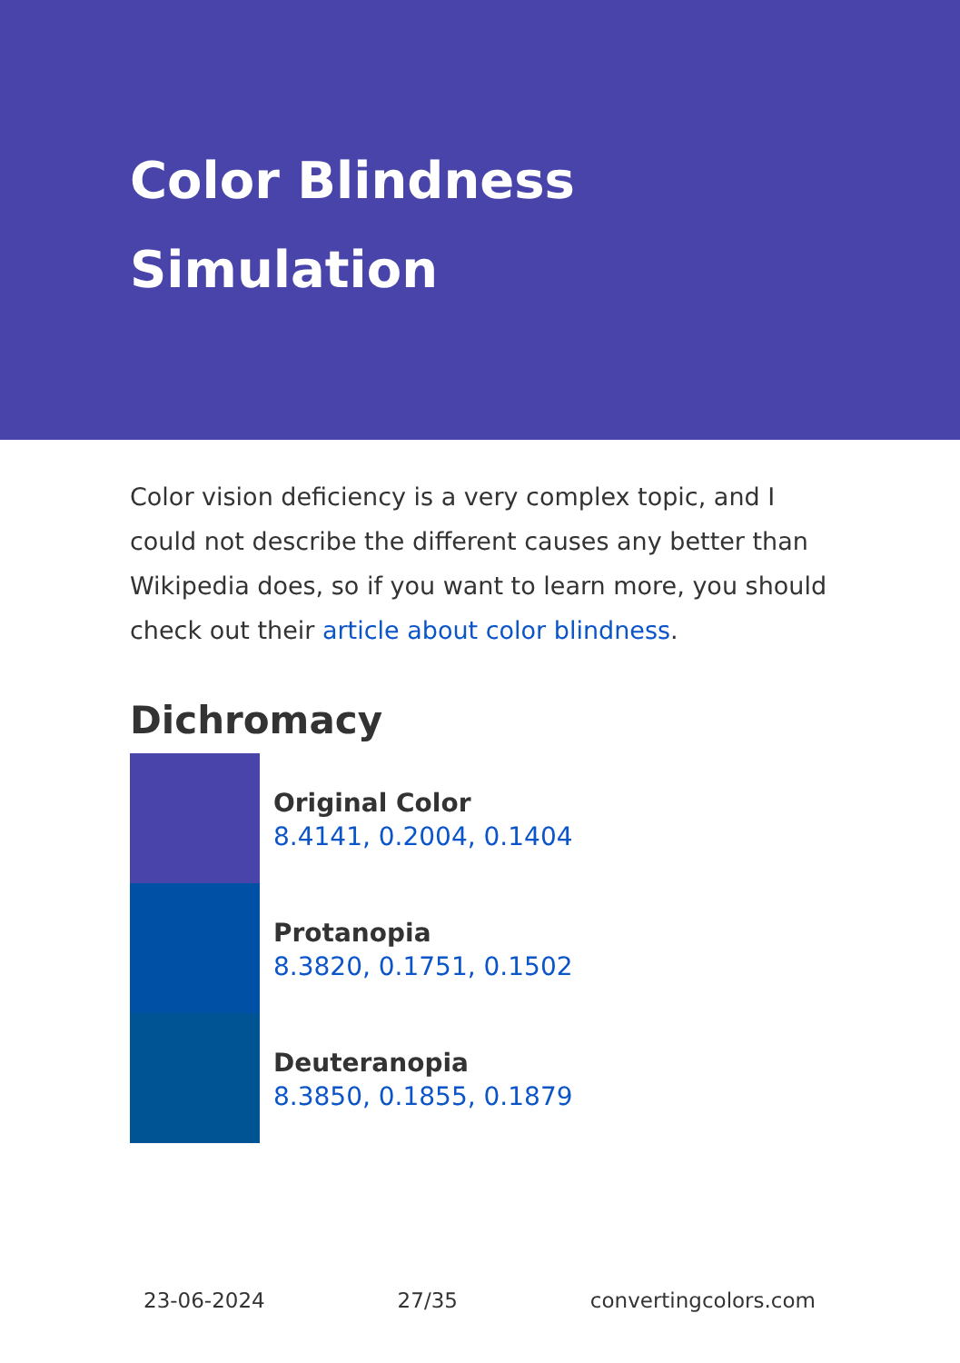Color Blindness Simulation
Color vision deficiency is a very complex topic, and I could not describe the different causes any better than Wikipedia does, so if you want to learn more, you should check out their article about color blindness.
Dichromacy
Original Color
8.4141, 0.2004, 0.1404
Protanopia
8.3820, 0.1751, 0.1502
Deuteranopia
8.3850, 0.1855, 0.1879
23-06-2024 27/35 convertingcolors.com